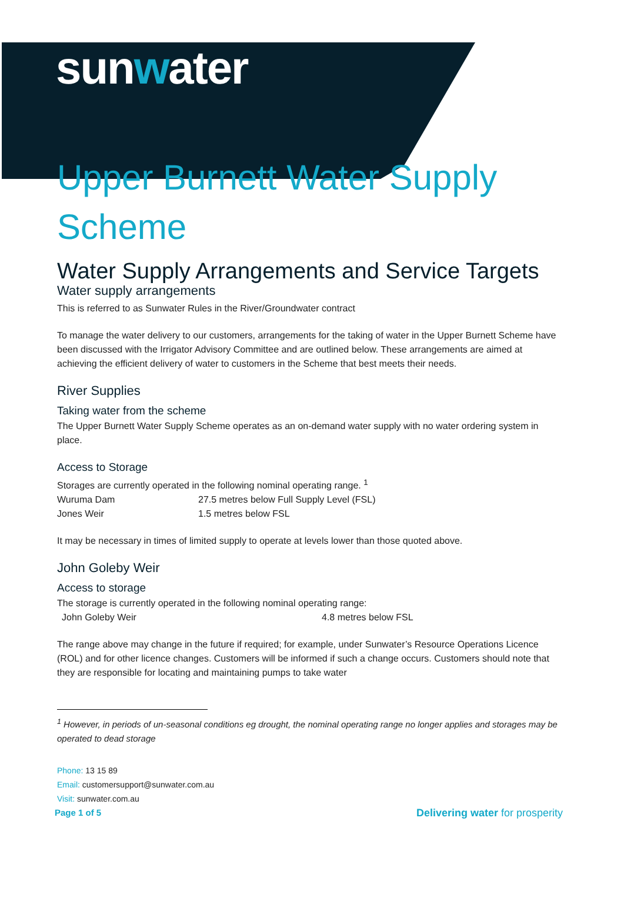sunwater
Upper Burnett Water Supply Scheme
Water Supply Arrangements and Service Targets
Water supply arrangements
This is referred to as Sunwater Rules in the River/Groundwater contract
To manage the water delivery to our customers, arrangements for the taking of water in the Upper Burnett Scheme have been discussed with the Irrigator Advisory Committee and are outlined below. These arrangements are aimed at achieving the efficient delivery of water to customers in the Scheme that best meets their needs.
River Supplies
Taking water from the scheme
The Upper Burnett Water Supply Scheme operates as an on-demand water supply with no water ordering system in place.
Access to Storage
Storages are currently operated in the following nominal operating range. <sup>1</sup>
Wuruma Dam 27.5 metres below Full Supply Level (FSL)
Jones Weir 1.5 metres below FSL
It may be necessary in times of limited supply to operate at levels lower than those quoted above.
John Goleby Weir
Access to storage
The storage is currently operated in the following nominal operating range:
John Goleby Weir 4.8 metres below FSL
The range above may change in the future if required; for example, under Sunwater’s Resource Operations Licence (ROL) and for other licence changes. Customers will be informed if such a change occurs. Customers should note that they are responsible for locating and maintaining pumps to take water
<sup>1</sup> However, in periods of un-seasonal conditions eg drought, the nominal operating range no longer applies and storages may be operated to dead storage
Phone: 13 15 89
Email: customersupport@sunwater.com.au
Visit: sunwater.com.au
Page 1 of 5 Delivering water for prosperity